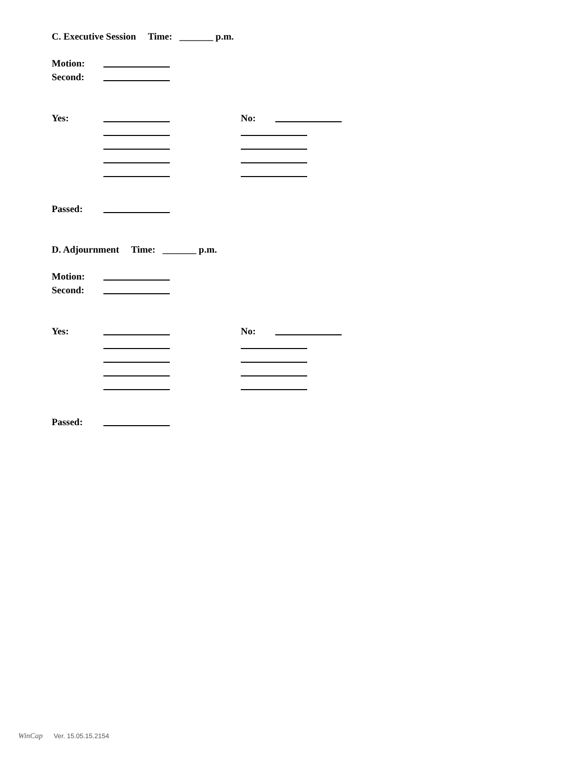C. Executive Session Time: _______ p.m.
Motion:
Second:
Yes: No:
Passed:
D. Adjournment Time: _______ p.m.
Motion:
Second:
Yes: No:
Passed:
WinCap Ver. 15.05.15.2154